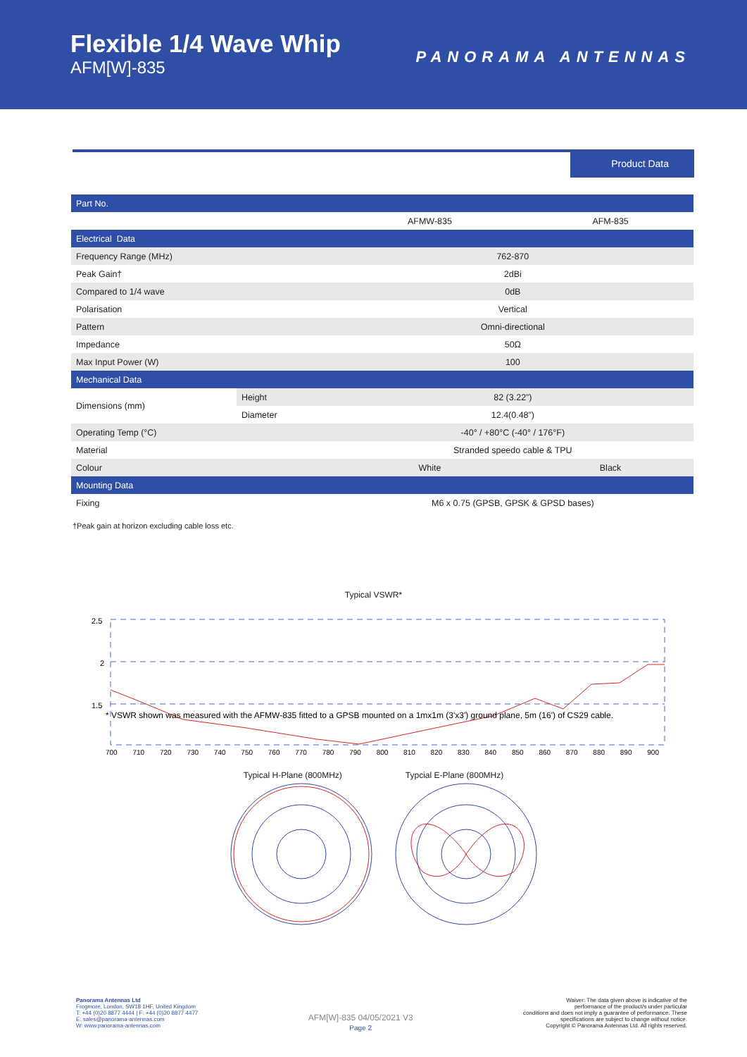Flexible 1/4 Wave Whip
AFM[W]-835
PANORAMA ANTENNAS
Product Data
| Part No. | | | |
| | | AFMW-835 | AFM-835 |
| Electrical Data | | | |
| Frequency Range (MHz) | | 762-870 | |
| Peak Gain† | | 2dBi | |
| Compared to 1/4 wave | | 0dB | |
| Polarisation | | Vertical | |
| Pattern | | Omni-directional | |
| Impedance | | 50Ω | |
| Max Input Power (W) | | 100 | |
| Mechanical Data | | | |
| Dimensions (mm) | Height | 82 (3.22”) | |
| | Diameter | 12.4(0.48”) | |
| Operating Temp (°C) | | -40° / +80°C (-40° / 176°F) | |
| Material | | Stranded speedo cable & TPU | |
| Colour | | White | Black |
| Mounting Data | | | |
| Fixing | | M6 x 0.75 (GPSB, GPSK & GPSD bases) | |
†Peak gain at horizon excluding cable loss etc.
Typical VSWR*
2.5
2
1.5
* VSWR shown was measured with the AFMW-835 fitted to a GPSB mounted on a 1mx1m (3'x3') ground plane, 5m (16') of CS29 cable.
700 710 720 730 740 750 760 770 780 790 800 810 820 830 840 850 860 870 880 890 900
Typical H-Plane (800MHz) Typcial E-Plane (800MHz)
Panorama Antennas Ltd
Frogmore, London, SW18 1HF, United Kingdom
T: +44 (0)20 8877 4444 | F: +44 (0)20 8877 4477
E: sales@panorama-antennas.com
W: www.panorama-antennas.com
AFM[W]-835 04/05/2021 V3
Page 2
Waiver: The data given above is indicative of the
performance of the product/s under particular
conditions and does not imply a guarantee of performance. These
specifications are subject to change without notice.
Copyright © Panorama Antennas Ltd. All rights reserved.